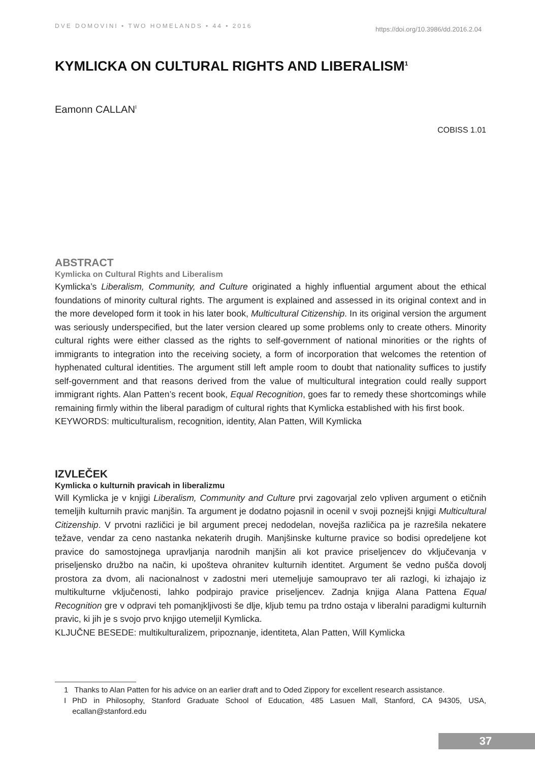DVE DOMOVINI • TWO HOMELANDS • 44 • 2016 https://doi.org/10.3986/dd.2016.2.04
KYMLICKA ON CULTURAL RIGHTS AND LIBERALISM<sup>1</sup>
Eamonn CALLAN<sup>I</sup>
COBISS 1.01
ABSTRACT
Kymlicka on Cultural Rights and Liberalism
Kymlicka’s Liberalism, Community, and Culture originated a highly influential argument about the ethical foundations of minority cultural rights. The argument is explained and assessed in its original context and in the more developed form it took in his later book, Multicultural Citizenship. In its original version the argument was seriously underspecified, but the later version cleared up some problems only to create others. Minority cultural rights were either classed as the rights to self-government of national minorities or the rights of immigrants to integration into the receiving society, a form of incorporation that welcomes the retention of hyphenated cultural identities. The argument still left ample room to doubt that nationality suffices to justify self-government and that reasons derived from the value of multicultural integration could really support immigrant rights. Alan Patten’s recent book, Equal Recognition, goes far to remedy these shortcomings while remaining firmly within the liberal paradigm of cultural rights that Kymlicka established with his first book.
KEYWORDS: multiculturalism, recognition, identity, Alan Patten, Will Kymlicka
IZVLEČEK
Kymlicka o kulturnih pravicah in liberalizmu
Will Kymlicka je v knjigi Liberalism, Community and Culture prvi zagovarjal zelo vpliven argument o etičnih temeljih kulturnih pravic manjšin. Ta argument je dodatno pojasnil in ocenil v svoji poznejši knjigi Multicultural Citizenship. V prvotni različici je bil argument precej nedodelan, novejša različica pa je razrešila nekatere težave, vendar za ceno nastanka nekaterih drugih. Manjšinske kulturne pravice so bodisi opredeljene kot pravice do samostojnega upravljanja narodnih manjšin ali kot pravice priseljencev do vključevanja v priseljensko družbo na način, ki upošteva ohranitev kulturnih identitet. Argument še vedno pušča dovolj prostora za dvom, ali nacionalnost v zadostni meri utemeljuje samoupravo ter ali razlogi, ki izhajajo iz multikulturne vključenosti, lahko podpirajo pravice priseljencev. Zadnja knjiga Alana Pattena Equal Recognition gre v odpravi teh pomanjkljivosti še dlje, kljub temu pa trdno ostaja v liberalni paradigmi kulturnih pravic, ki jih je s svojo prvo knjigo utemeljil Kymlicka.
KLJUČNE BESEDE: multikulturalizem, pripoznanje, identiteta, Alan Patten, Will Kymlicka
1 Thanks to Alan Patten for his advice on an earlier draft and to Oded Zippory for excellent research assistance.
I PhD in Philosophy, Stanford Graduate School of Education, 485 Lasuen Mall, Stanford, CA 94305, USA, ecallan@stanford.edu
37